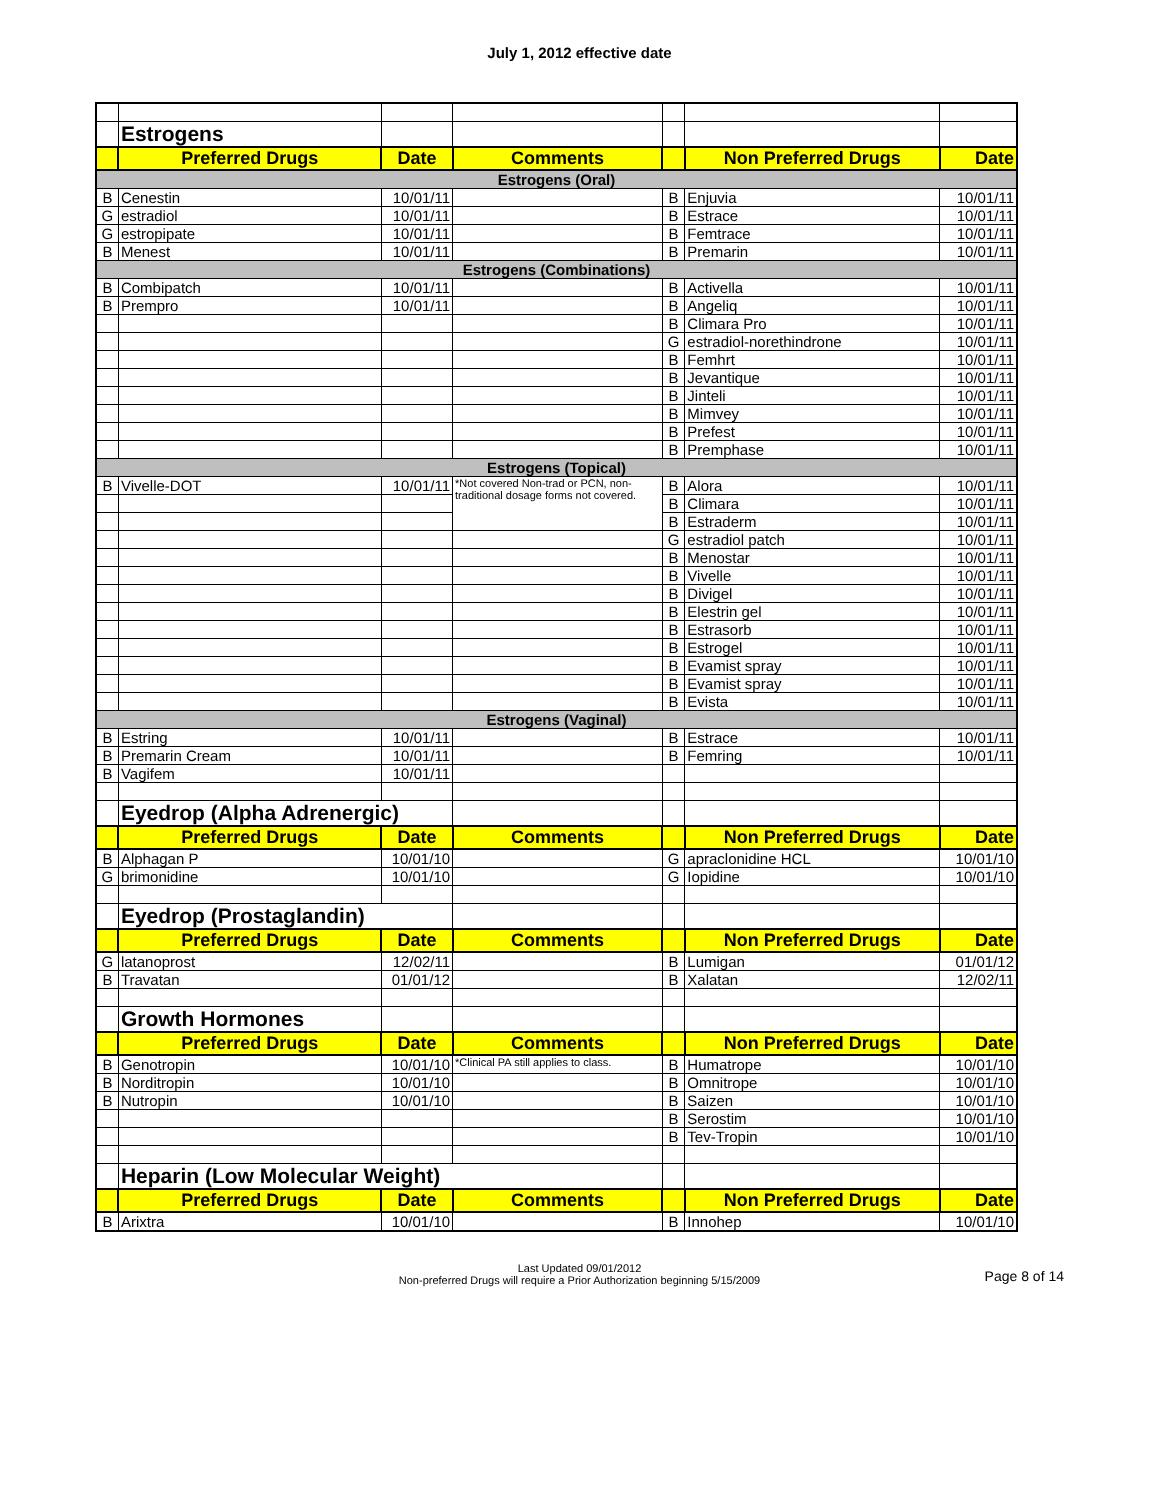July 1, 2012 effective date
| | Estrogens | | | | | |
| | Preferred Drugs | Date | Comments | | Non Preferred Drugs | Date |
| Estrogens (Oral) | | | | | | |
| B | Cenestin | 10/01/11 | | B | Enjuvia | 10/01/11 |
| G | estradiol | 10/01/11 | | B | Estrace | 10/01/11 |
| G | estropipate | 10/01/11 | | B | Femtrace | 10/01/11 |
| B | Menest | 10/01/11 | | B | Premarin | 10/01/11 |
| Estrogens (Combinations) | | | | | | |
| B | Combipatch | 10/01/11 | | B | Activella | 10/01/11 |
| B | Prempro | 10/01/11 | | B | Angeliq | 10/01/11 |
| | | | | B | Climara Pro | 10/01/11 |
| | | | | G | estradiol-norethindrone | 10/01/11 |
| | | | | B | Femhrt | 10/01/11 |
| | | | | B | Jevantique | 10/01/11 |
| | | | | B | Jinteli | 10/01/11 |
| | | | | B | Mimvey | 10/01/11 |
| | | | | B | Prefest | 10/01/11 |
| | | | | B | Premphase | 10/01/11 |
| Estrogens (Topical) | | | | | | |
| B | Vivelle-DOT | 10/01/11 | *Not covered Non-trad or PCN, non-traditional dosage forms not covered. | B | Alora | 10/01/11 |
| | | | | B | Climara | 10/01/11 |
| | | | | B | Estraderm | 10/01/11 |
| | | | | G | estradiol patch | 10/01/11 |
| | | | | B | Menostar | 10/01/11 |
| | | | | B | Vivelle | 10/01/11 |
| | | | | B | Divigel | 10/01/11 |
| | | | | B | Elestrin gel | 10/01/11 |
| | | | | B | Estrasorb | 10/01/11 |
| | | | | B | Estrogel | 10/01/11 |
| | | | | B | Evamist spray | 10/01/11 |
| | | | | B | Evamist spray | 10/01/11 |
| | | | | B | Evista | 10/01/11 |
| Estrogens (Vaginal) | | | | | | |
| B | Estring | 10/01/11 | | B | Estrace | 10/01/11 |
| B | Premarin Cream | 10/01/11 | | B | Femring | 10/01/11 |
| B | Vagifem | 10/01/11 | | | | |
| | Eyedrop (Alpha Adrenergic) | | | | | |
| | Preferred Drugs | Date | Comments | | Non Preferred Drugs | Date |
| B | Alphagan P | 10/01/10 | | G | apraclonidine HCL | 10/01/10 |
| G | brimonidine | 10/01/10 | | G | Iopidine | 10/01/10 |
| | Eyedrop (Prostaglandin) | | | | | |
| | Preferred Drugs | Date | Comments | | Non Preferred Drugs | Date |
| G | latanoprost | 12/02/11 | | B | Lumigan | 01/01/12 |
| B | Travatan | 01/01/12 | | B | Xalatan | 12/02/11 |
| | Growth Hormones | | | | | |
| | Preferred Drugs | Date | Comments | | Non Preferred Drugs | Date |
| B | Genotropin | 10/01/10 | *Clinical PA still applies to class. | B | Humatrope | 10/01/10 |
| B | Norditropin | 10/01/10 | | B | Omnitrope | 10/01/10 |
| B | Nutropin | 10/01/10 | | B | Saizen | 10/01/10 |
| | | | | B | Serostim | 10/01/10 |
| | | | | B | Tev-Tropin | 10/01/10 |
| | Heparin (Low Molecular Weight) | | | | | |
| | Preferred Drugs | Date | Comments | | Non Preferred Drugs | Date |
| B | Arixtra | 10/01/10 | | B | Innohep | 10/01/10 |
Last Updated 09/01/2012
Non-preferred Drugs will require a Prior Authorization beginning 5/15/2009
Page 8 of 14